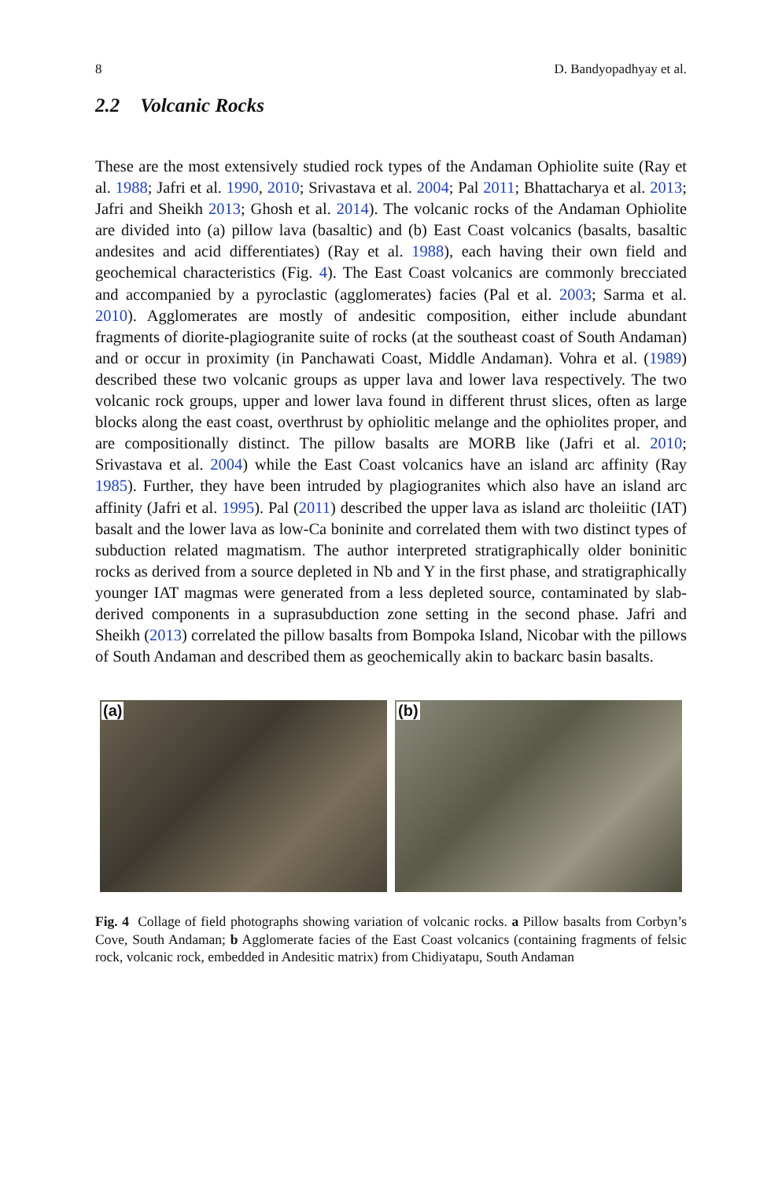8 D. Bandyopadhyay et al.
2.2 Volcanic Rocks
These are the most extensively studied rock types of the Andaman Ophiolite suite (Ray et al. 1988; Jafri et al. 1990, 2010; Srivastava et al. 2004; Pal 2011; Bhattacharya et al. 2013; Jafri and Sheikh 2013; Ghosh et al. 2014). The volcanic rocks of the Andaman Ophiolite are divided into (a) pillow lava (basaltic) and (b) East Coast volcanics (basalts, basaltic andesites and acid differentiates) (Ray et al. 1988), each having their own field and geochemical characteristics (Fig. 4). The East Coast volcanics are commonly brecciated and accompanied by a pyroclastic (agglomerates) facies (Pal et al. 2003; Sarma et al. 2010). Agglomerates are mostly of andesitic composition, either include abundant fragments of diorite-plagiogranite suite of rocks (at the southeast coast of South Andaman) and or occur in proximity (in Panchawati Coast, Middle Andaman). Vohra et al. (1989) described these two volcanic groups as upper lava and lower lava respectively. The two volcanic rock groups, upper and lower lava found in different thrust slices, often as large blocks along the east coast, overthrust by ophiolitic melange and the ophiolites proper, and are compositionally distinct. The pillow basalts are MORB like (Jafri et al. 2010; Srivastava et al. 2004) while the East Coast volcanics have an island arc affinity (Ray 1985). Further, they have been intruded by plagiogranites which also have an island arc affinity (Jafri et al. 1995). Pal (2011) described the upper lava as island arc tholeiitic (IAT) basalt and the lower lava as low-Ca boninite and correlated them with two distinct types of subduction related magmatism. The author interpreted stratigraphically older boninitic rocks as derived from a source depleted in Nb and Y in the first phase, and stratigraphically younger IAT magmas were generated from a less depleted source, contaminated by slab-derived components in a suprasubduction zone setting in the second phase. Jafri and Sheikh (2013) correlated the pillow basalts from Bompoka Island, Nicobar with the pillows of South Andaman and described them as geochemically akin to backarc basin basalts.
(a)
(b)
Fig. 4 Collage of field photographs showing variation of volcanic rocks. a Pillow basalts from Corbyn’s Cove, South Andaman; b Agglomerate facies of the East Coast volcanics (containing fragments of felsic rock, volcanic rock, embedded in Andesitic matrix) from Chidiyatapu, South Andaman